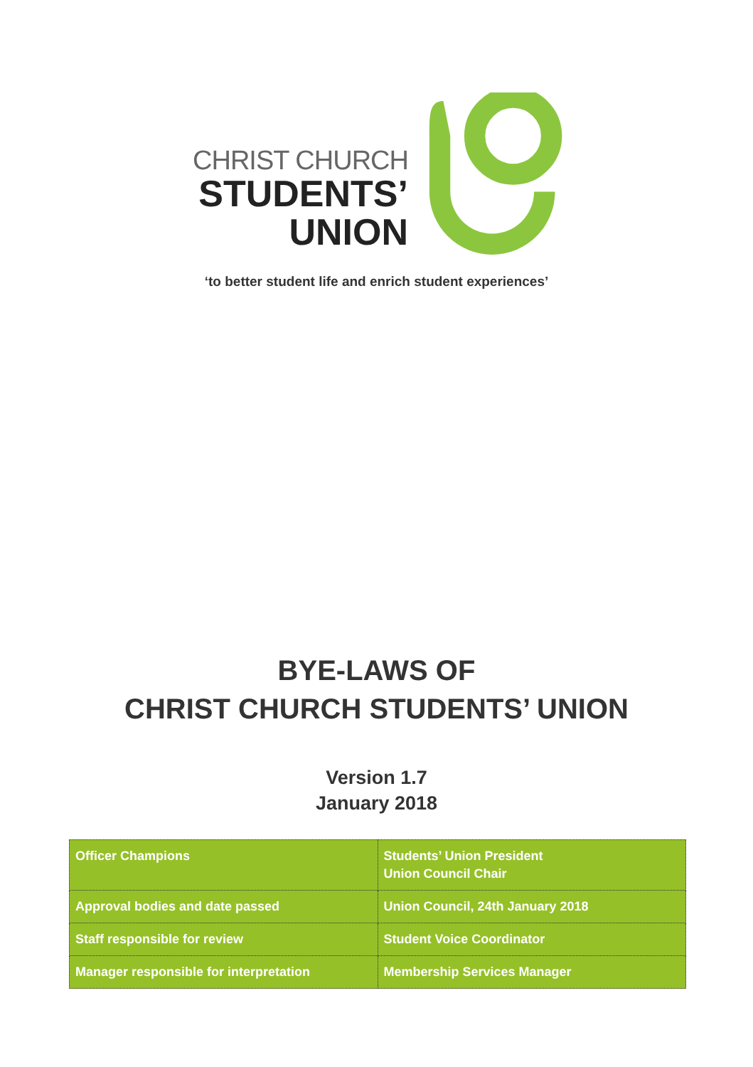CHRIST CHURCH
STUDENTS’
UNION
‘to better student life and enrich student experiences’
BYE-LAWS OF
CHRIST CHURCH STUDENTS’ UNION
Version 1.7
January 2018
| Officer Champions | Students’ Union President Union Council Chair |
| Approval bodies and date passed | Union Council, 24th January 2018 |
| Staff responsible for review | Student Voice Coordinator |
| Manager responsible for interpretation | Membership Services Manager |